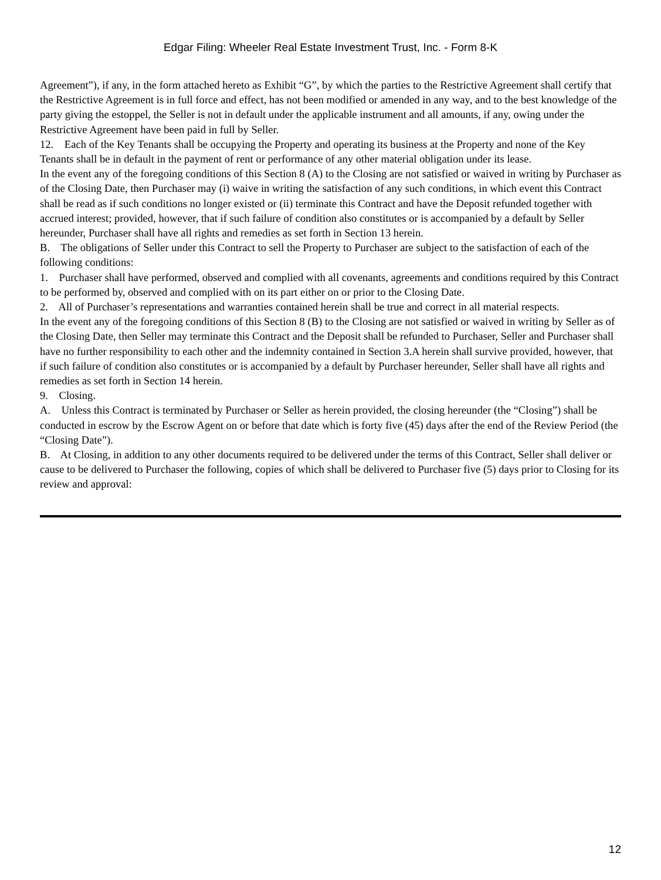Edgar Filing: Wheeler Real Estate Investment Trust, Inc. - Form 8-K
Agreement”), if any, in the form attached hereto as Exhibit “G”, by which the parties to the Restrictive Agreement shall certify that the Restrictive Agreement is in full force and effect, has not been modified or amended in any way, and to the best knowledge of the party giving the estoppel, the Seller is not in default under the applicable instrument and all amounts, if any, owing under the Restrictive Agreement have been paid in full by Seller.
12. Each of the Key Tenants shall be occupying the Property and operating its business at the Property and none of the Key Tenants shall be in default in the payment of rent or performance of any other material obligation under its lease.
In the event any of the foregoing conditions of this Section 8 (A) to the Closing are not satisfied or waived in writing by Purchaser as of the Closing Date, then Purchaser may (i) waive in writing the satisfaction of any such conditions, in which event this Contract shall be read as if such conditions no longer existed or (ii) terminate this Contract and have the Deposit refunded together with accrued interest; provided, however, that if such failure of condition also constitutes or is accompanied by a default by Seller hereunder, Purchaser shall have all rights and remedies as set forth in Section 13 herein.
B. The obligations of Seller under this Contract to sell the Property to Purchaser are subject to the satisfaction of each of the following conditions:
1. Purchaser shall have performed, observed and complied with all covenants, agreements and conditions required by this Contract to be performed by, observed and complied with on its part either on or prior to the Closing Date.
2. All of Purchaser’s representations and warranties contained herein shall be true and correct in all material respects.
In the event any of the foregoing conditions of this Section 8 (B) to the Closing are not satisfied or waived in writing by Seller as of the Closing Date, then Seller may terminate this Contract and the Deposit shall be refunded to Purchaser, Seller and Purchaser shall have no further responsibility to each other and the indemnity contained in Section 3.A herein shall survive provided, however, that if such failure of condition also constitutes or is accompanied by a default by Purchaser hereunder, Seller shall have all rights and remedies as set forth in Section 14 herein.
9. Closing.
A. Unless this Contract is terminated by Purchaser or Seller as herein provided, the closing hereunder (the “Closing”) shall be conducted in escrow by the Escrow Agent on or before that date which is forty five (45) days after the end of the Review Period (the “Closing Date”).
B. At Closing, in addition to any other documents required to be delivered under the terms of this Contract, Seller shall deliver or cause to be delivered to Purchaser the following, copies of which shall be delivered to Purchaser five (5) days prior to Closing for its review and approval:
12